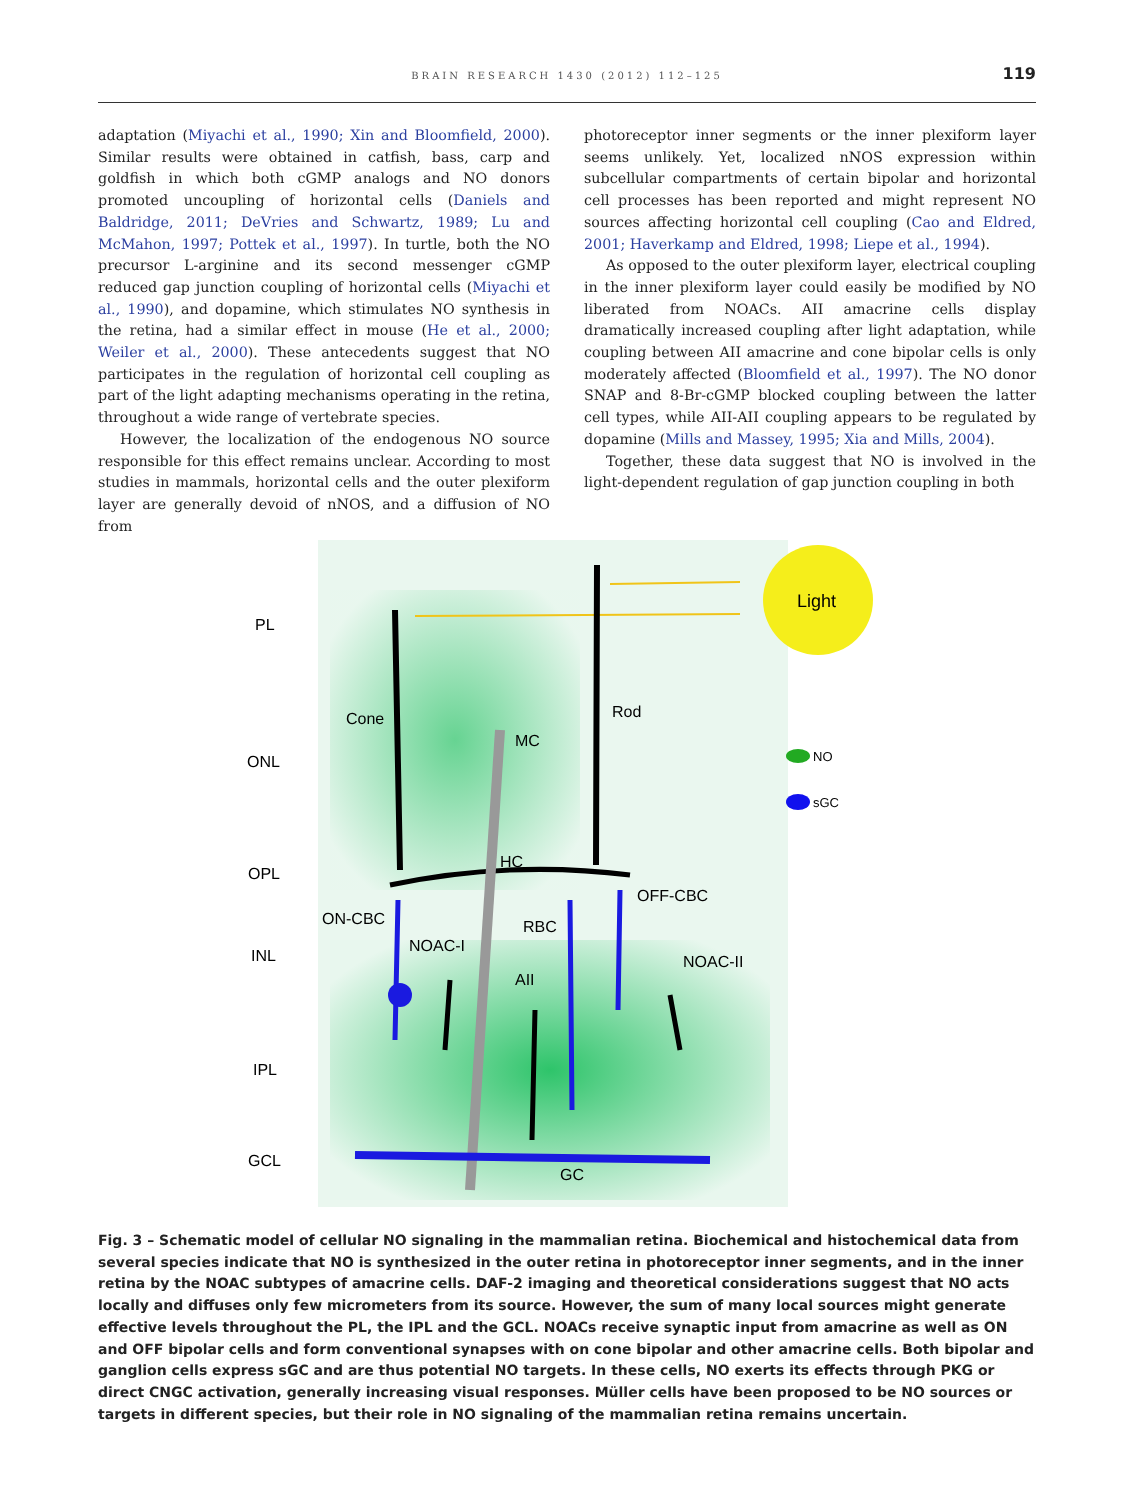BRAIN RESEARCH 1430 (2012) 112–125
119
adaptation (Miyachi et al., 1990; Xin and Bloomfield, 2000). Similar results were obtained in catfish, bass, carp and goldfish in which both cGMP analogs and NO donors promoted uncoupling of horizontal cells (Daniels and Baldridge, 2011; DeVries and Schwartz, 1989; Lu and McMahon, 1997; Pottek et al., 1997). In turtle, both the NO precursor L-arginine and its second messenger cGMP reduced gap junction coupling of horizontal cells (Miyachi et al., 1990), and dopamine, which stimulates NO synthesis in the retina, had a similar effect in mouse (He et al., 2000; Weiler et al., 2000). These antecedents suggest that NO participates in the regulation of horizontal cell coupling as part of the light adapting mechanisms operating in the retina, throughout a wide range of vertebrate species.
However, the localization of the endogenous NO source responsible for this effect remains unclear. According to most studies in mammals, horizontal cells and the outer plexiform layer are generally devoid of nNOS, and a diffusion of NO from
photoreceptor inner segments or the inner plexiform layer seems unlikely. Yet, localized nNOS expression within subcellular compartments of certain bipolar and horizontal cell processes has been reported and might represent NO sources affecting horizontal cell coupling (Cao and Eldred, 2001; Haverkamp and Eldred, 1998; Liepe et al., 1994).
As opposed to the outer plexiform layer, electrical coupling in the inner plexiform layer could easily be modified by NO liberated from NOACs. AII amacrine cells display dramatically increased coupling after light adaptation, while coupling between AII amacrine and cone bipolar cells is only moderately affected (Bloomfield et al., 1997). The NO donor SNAP and 8-Br-cGMP blocked coupling between the latter cell types, while AII-AII coupling appears to be regulated by dopamine (Mills and Massey, 1995; Xia and Mills, 2004).
Together, these data suggest that NO is involved in the light-dependent regulation of gap junction coupling in both
Light
NO
sGC
PL
ONL
OPL
INL
IPL
GCL
Cone
Rod
MC
HC
OFF-CBC
ON-CBC
NOAC-I
RBC
AII
NOAC-II
GC
Fig. 3 – Schematic model of cellular NO signaling in the mammalian retina. Biochemical and histochemical data from several species indicate that NO is synthesized in the outer retina in photoreceptor inner segments, and in the inner retina by the NOAC subtypes of amacrine cells. DAF-2 imaging and theoretical considerations suggest that NO acts locally and diffuses only few micrometers from its source. However, the sum of many local sources might generate effective levels throughout the PL, the IPL and the GCL. NOACs receive synaptic input from amacrine as well as ON and OFF bipolar cells and form conventional synapses with on cone bipolar and other amacrine cells. Both bipolar and ganglion cells express sGC and are thus potential NO targets. In these cells, NO exerts its effects through PKG or direct CNGC activation, generally increasing visual responses. Müller cells have been proposed to be NO sources or targets in different species, but their role in NO signaling of the mammalian retina remains uncertain.